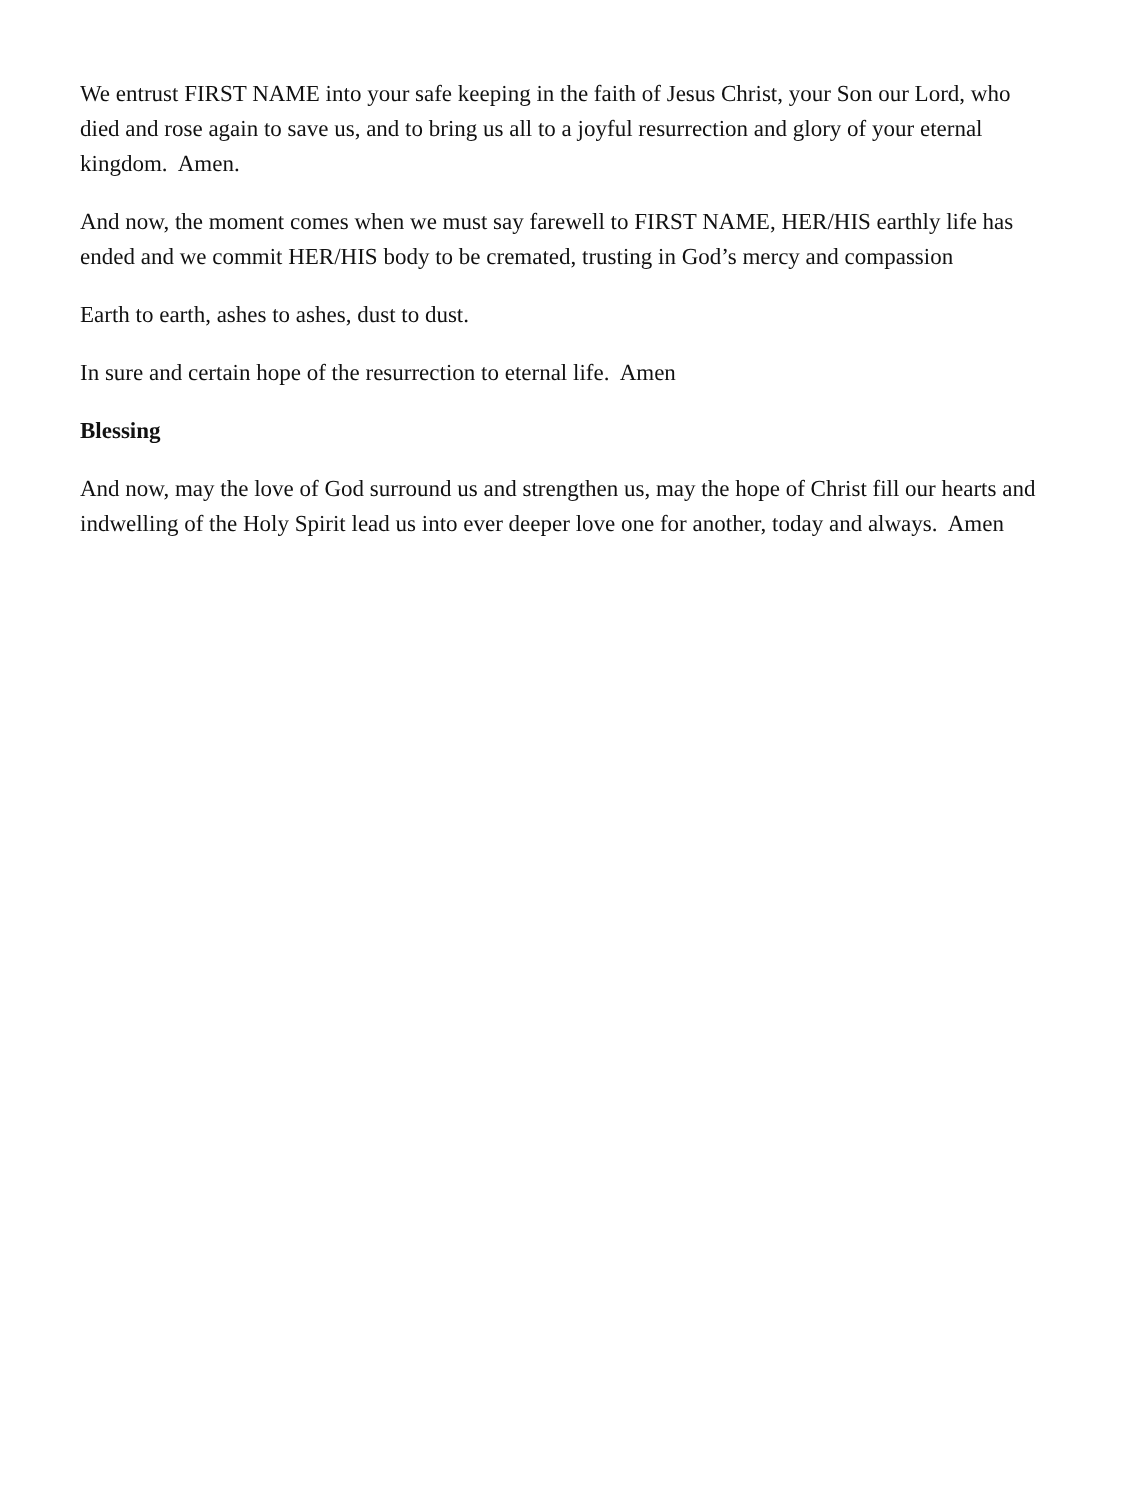We entrust FIRST NAME into your safe keeping in the faith of Jesus Christ, your Son our Lord, who died and rose again to save us, and to bring us all to a joyful resurrection and glory of your eternal kingdom. Amen.
And now, the moment comes when we must say farewell to FIRST NAME, HER/HIS earthly life has ended and we commit HER/HIS body to be cremated, trusting in God’s mercy and compassion
Earth to earth, ashes to ashes, dust to dust.
In sure and certain hope of the resurrection to eternal life. Amen
Blessing
And now, may the love of God surround us and strengthen us, may the hope of Christ fill our hearts and indwelling of the Holy Spirit lead us into ever deeper love one for another, today and always. Amen